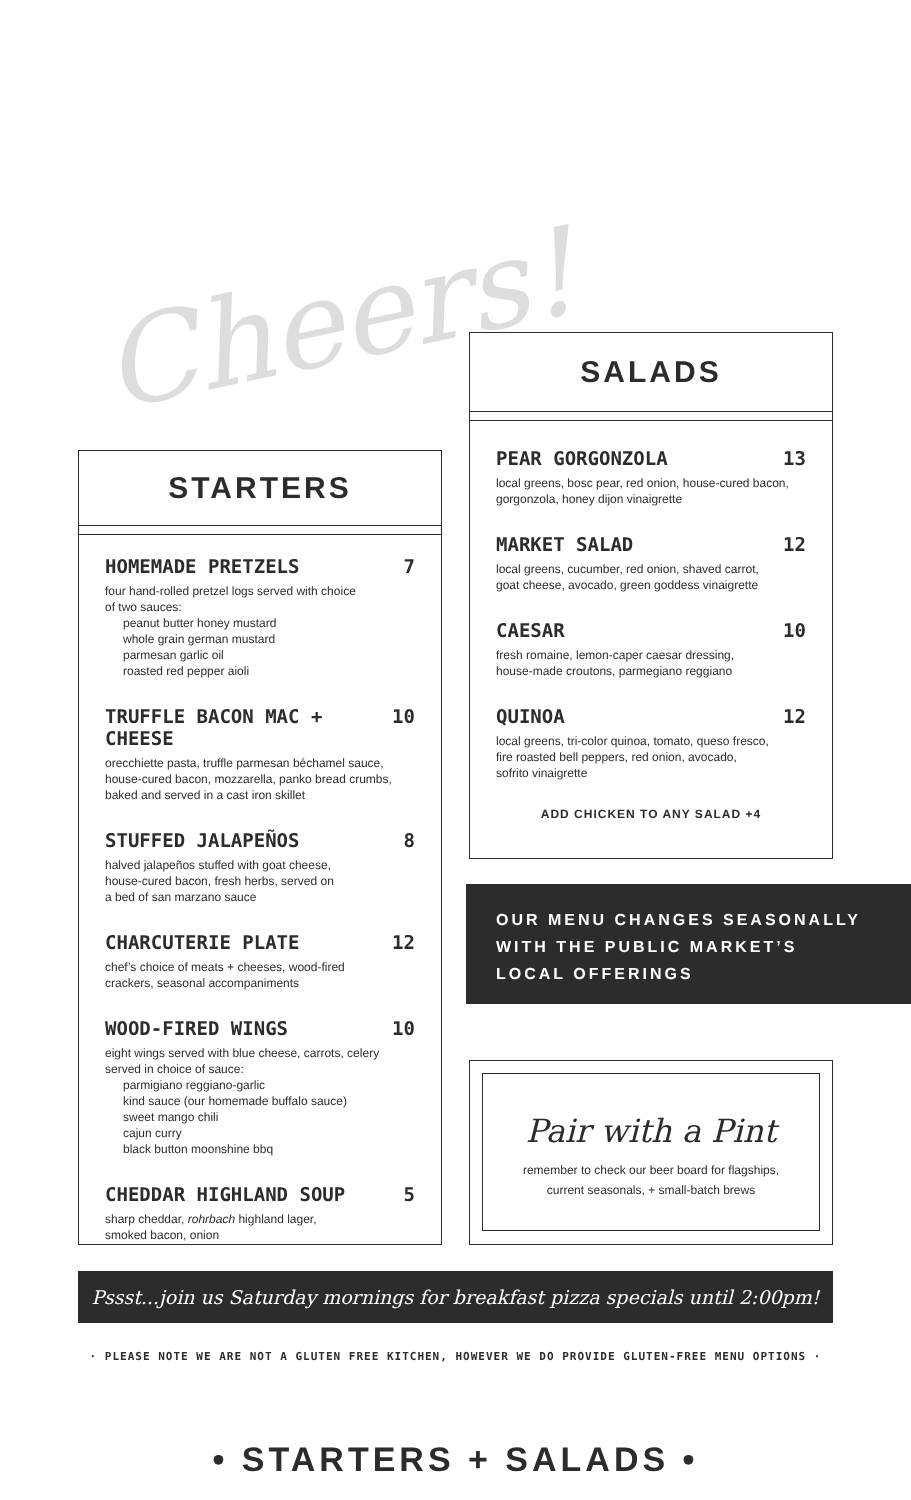Cheers!
STARTERS
HOMEMADE PRETZELS 7
four hand-rolled pretzel logs served with choice
of two sauces:
peanut butter honey mustard
whole grain german mustard
parmesan garlic oil
roasted red pepper aioli
TRUFFLE BACON MAC + CHEESE 10
orecchiette pasta, truffle parmesan béchamel sauce, house-cured bacon, mozzarella, panko bread crumbs, baked and served in a cast iron skillet
STUFFED JALAPEÑOS 8
halved jalapeños stuffed with goat cheese,
house-cured bacon, fresh herbs, served on
a bed of san marzano sauce
CHARCUTERIE PLATE 12
chef’s choice of meats + cheeses, wood-fired
crackers, seasonal accompaniments
WOOD-FIRED WINGS 10
eight wings served with blue cheese, carrots, celery
served in choice of sauce:
parmigiano reggiano-garlic
kind sauce (our homemade buffalo sauce)
sweet mango chili
cajun curry
black button moonshine bbq
CHEDDAR HIGHLAND SOUP 5
sharp cheddar, rohrbach highland lager,
smoked bacon, onion
SALADS
PEAR GORGONZOLA 13
local greens, bosc pear, red onion, house-cured bacon,
gorgonzola, honey dijon vinaigrette
MARKET SALAD 12
local greens, cucumber, red onion, shaved carrot,
goat cheese, avocado, green goddess vinaigrette
CAESAR 10
fresh romaine, lemon-caper caesar dressing,
house-made croutons, parmegiano reggiano
QUINOA 12
local greens, tri-color quinoa, tomato, queso fresco,
fire roasted bell peppers, red onion, avocado,
sofrito vinaigrette
ADD CHICKEN TO ANY SALAD +4
OUR MENU CHANGES SEASONALLY
WITH THE PUBLIC MARKET’S
LOCAL OFFERINGS
Pair with a Pint
remember to check our beer board for flagships,
current seasonals, + small-batch brews
Pssst...join us Saturday mornings for breakfast pizza specials until 2:00pm!
· PLEASE NOTE WE ARE NOT A GLUTEN FREE KITCHEN, HOWEVER WE DO PROVIDE GLUTEN-FREE MENU OPTIONS ·
• STARTERS + SALADS •